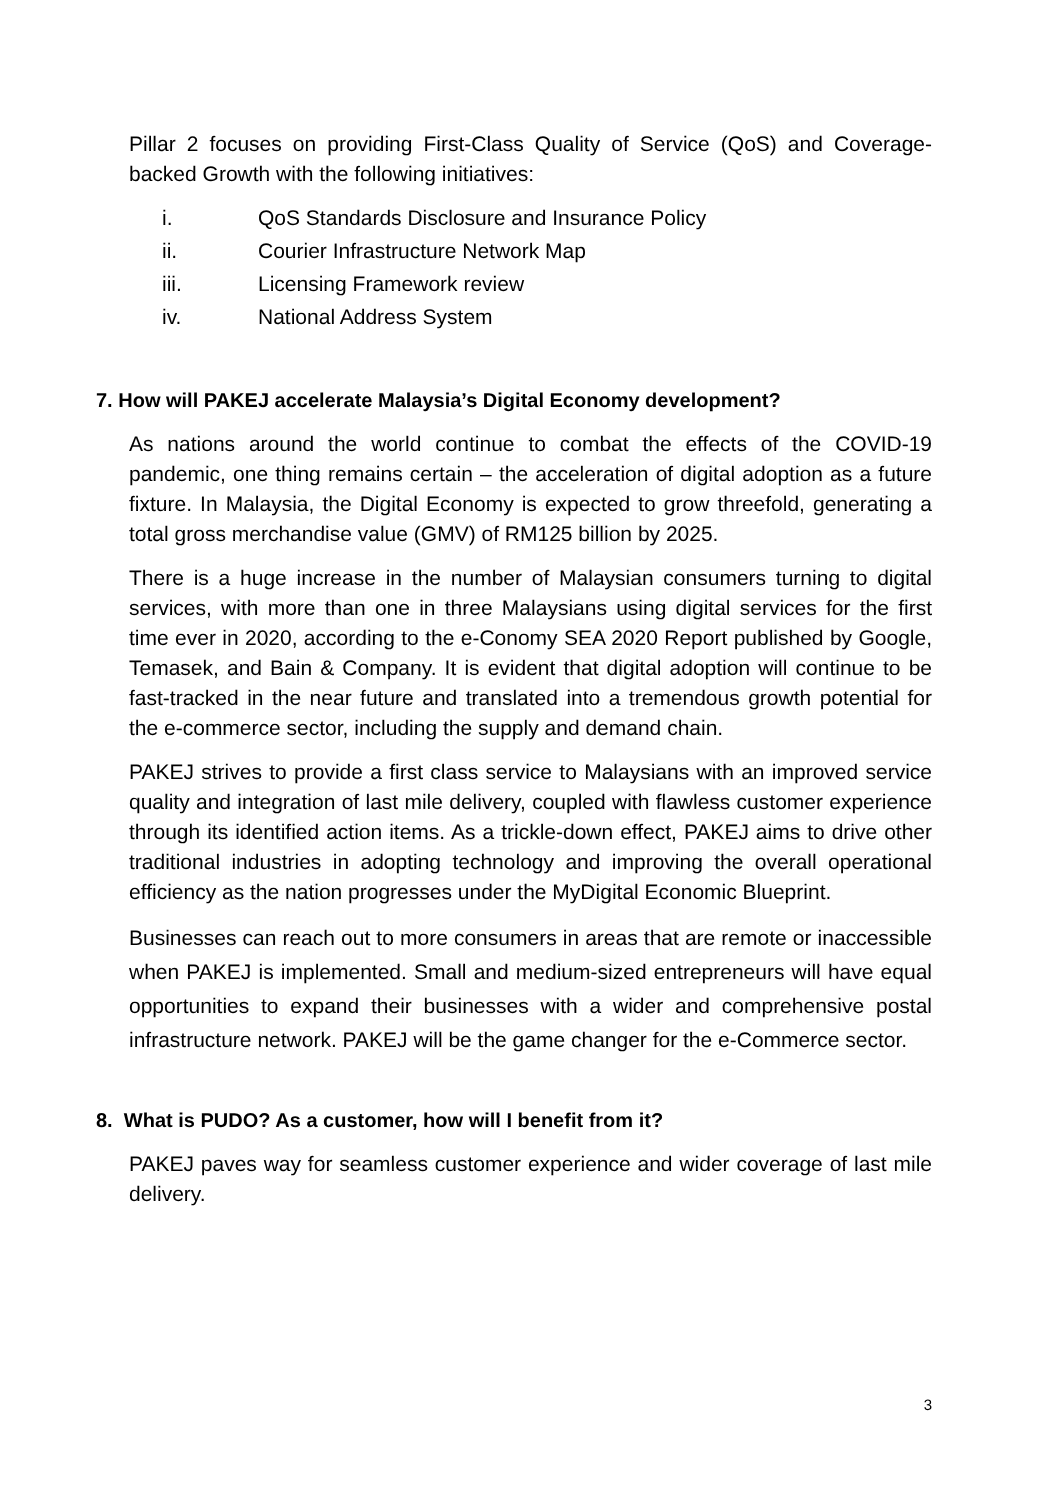Pillar 2 focuses on providing First-Class Quality of Service (QoS) and Coverage-backed Growth with the following initiatives:
i. QoS Standards Disclosure and Insurance Policy
ii. Courier Infrastructure Network Map
iii. Licensing Framework review
iv. National Address System
7. How will PAKEJ accelerate Malaysia’s Digital Economy development?
As nations around the world continue to combat the effects of the COVID-19 pandemic, one thing remains certain – the acceleration of digital adoption as a future fixture. In Malaysia, the Digital Economy is expected to grow threefold, generating a total gross merchandise value (GMV) of RM125 billion by 2025.
There is a huge increase in the number of Malaysian consumers turning to digital services, with more than one in three Malaysians using digital services for the first time ever in 2020, according to the e-Conomy SEA 2020 Report published by Google, Temasek, and Bain & Company. It is evident that digital adoption will continue to be fast-tracked in the near future and translated into a tremendous growth potential for the e-commerce sector, including the supply and demand chain.
PAKEJ strives to provide a first class service to Malaysians with an improved service quality and integration of last mile delivery, coupled with flawless customer experience through its identified action items. As a trickle-down effect, PAKEJ aims to drive other traditional industries in adopting technology and improving the overall operational efficiency as the nation progresses under the MyDigital Economic Blueprint.
Businesses can reach out to more consumers in areas that are remote or inaccessible when PAKEJ is implemented. Small and medium-sized entrepreneurs will have equal opportunities to expand their businesses with a wider and comprehensive postal infrastructure network. PAKEJ will be the game changer for the e-Commerce sector.
8. What is PUDO? As a customer, how will I benefit from it?
PAKEJ paves way for seamless customer experience and wider coverage of last mile delivery.
3